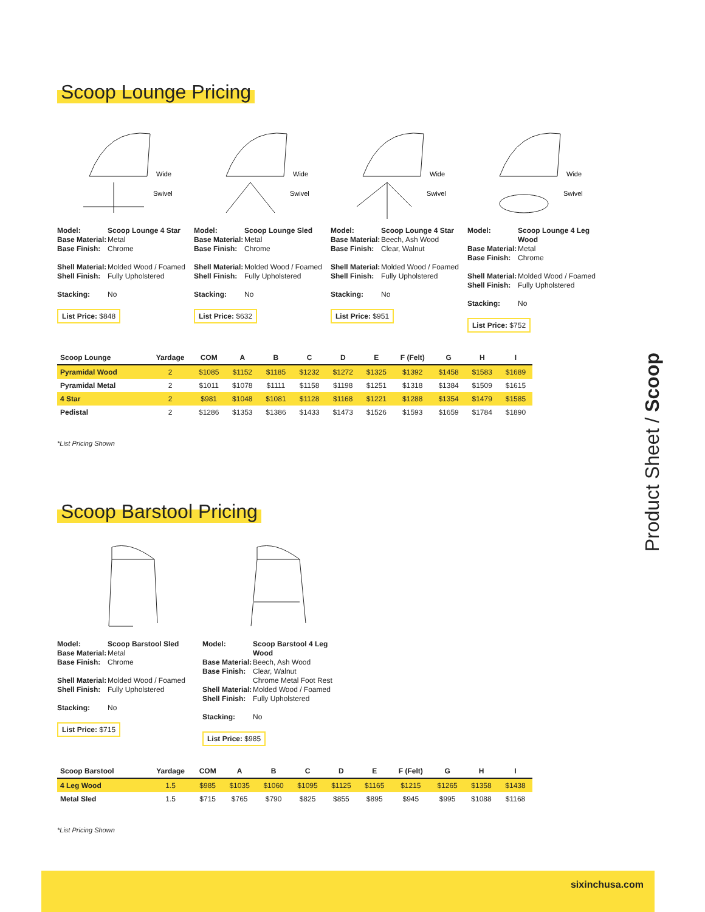Scoop Lounge Pricing
Wide
Swivel
Model: Scoop Lounge 4 Star
Base Material: Metal
Base Finish: Chrome
Shell Material: Molded Wood / Foamed
Shell Finish: Fully Upholstered
Stacking: No
List Price: $848
Wide
Swivel
Model: Scoop Lounge Sled
Base Material: Metal
Base Finish: Chrome
Shell Material: Molded Wood / Foamed
Shell Finish: Fully Upholstered
Stacking: No
List Price: $632
Wide
Swivel
Model: Scoop Lounge 4 Star
Base Material: Beech, Ash Wood
Base Finish: Clear, Walnut
Shell Material: Molded Wood / Foamed
Shell Finish: Fully Upholstered
Stacking: No
List Price: $951
Wide
Swivel
Model: Scoop Lounge 4 Leg Wood
Base Material: Metal
Base Finish: Chrome
Shell Material: Molded Wood / Foamed
Shell Finish: Fully Upholstered
Stacking: No
List Price: $752
| Scoop Lounge | Yardage | COM | A | B | C | D | E | F (Felt) | G | H | I |
| --- | --- | --- | --- | --- | --- | --- | --- | --- | --- | --- | --- |
| Pyramidal Wood | 2 | $1085 | $1152 | $1185 | $1232 | $1272 | $1325 | $1392 | $1458 | $1583 | $1689 |
| Pyramidal Metal | 2 | $1011 | $1078 | $1111 | $1158 | $1198 | $1251 | $1318 | $1384 | $1509 | $1615 |
| 4 Star | 2 | $981 | $1048 | $1081 | $1128 | $1168 | $1221 | $1288 | $1354 | $1479 | $1585 |
| Pedistal | 2 | $1286 | $1353 | $1386 | $1433 | $1473 | $1526 | $1593 | $1659 | $1784 | $1890 |
*List Pricing Shown
Scoop Barstool Pricing
Model: Scoop Barstool Sled
Base Material: Metal
Base Finish: Chrome
Shell Material: Molded Wood / Foamed
Shell Finish: Fully Upholstered
Stacking: No
List Price: $715
Model: Scoop Barstool 4 Leg Wood
Base Material: Beech, Ash Wood
Base Finish: Clear, Walnut
Chrome Metal Foot Rest
Shell Material: Molded Wood / Foamed
Shell Finish: Fully Upholstered
Stacking: No
List Price: $985
| Scoop Barstool | Yardage | COM | A | B | C | D | E | F (Felt) | G | H | I |
| --- | --- | --- | --- | --- | --- | --- | --- | --- | --- | --- | --- |
| 4 Leg Wood | 1.5 | $985 | $1035 | $1060 | $1095 | $1125 | $1165 | $1215 | $1265 | $1358 | $1438 |
| Metal Sled | 1.5 | $715 | $765 | $790 | $825 | $855 | $895 | $945 | $995 | $1088 | $1168 |
*List Pricing Shown
Product Sheet / Scoop
sixinchusa.com